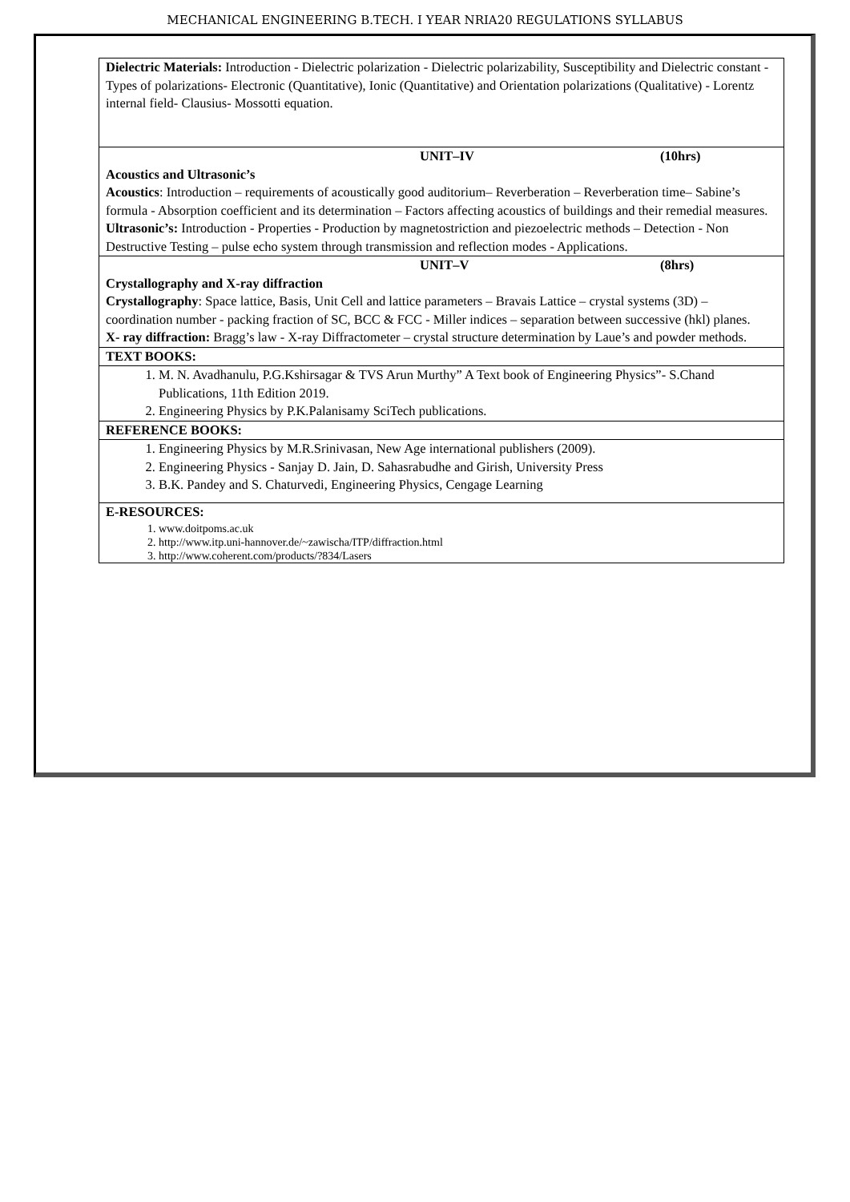MECHANICAL ENGINEERING B.TECH. I YEAR NRIA20 REGULATIONS SYLLABUS
| Dielectric Materials: Introduction - Dielectric polarization - Dielectric polarizability, Susceptibility and Dielectric constant - Types of polarizations- Electronic (Quantitative), Ionic (Quantitative) and Orientation polarizations (Qualitative) - Lorentz internal field- Clausius- Mossotti equation. |
| UNIT–IV (10hrs) Acoustics and Ultrasonic’s Acoustics : Introduction – requirements of acoustically good auditorium– Reverberation – Reverberation time– Sabine’s formula - Absorption coefficient and its determination – Factors affecting acoustics of buildings and their remedial measures. Ultrasonic’s: Introduction - Properties - Production by magnetostriction and piezoelectric methods – Detection - Non Destructive Testing – pulse echo system through transmission and reflection modes - Applications. |
| UNIT–V (8hrs) Crystallography and X-ray diffraction Crystallography : Space lattice, Basis, Unit Cell and lattice parameters – Bravais Lattice – crystal systems (3D) – coordination number - packing fraction of SC, BCC & FCC - Miller indices – separation between successive (hkl) planes. X- ray diffraction: Bragg’s law - X-ray Diffractometer – crystal structure determination by Laue’s and powder methods. |
| TEXT BOOKS: |
| 1. M. N. Avadhanulu, P.G.Kshirsagar & TVS Arun Murthy” A Text book of Engineering Physics”- S.Chand Publications, 11th Edition 2019. 2. Engineering Physics by P.K.Palanisamy SciTech publications. |
| REFERENCE BOOKS: |
| 1. Engineering Physics by M.R.Srinivasan, New Age international publishers (2009). 2. Engineering Physics - Sanjay D. Jain, D. Sahasrabudhe and Girish, University Press 3. B.K. Pandey and S. Chaturvedi, Engineering Physics, Cengage Learning |
| E-RESOURCES: 1. www.doitpoms.ac.uk 2. http://www.itp.uni-hannover.de/~zawischa/ITP/diffraction.html 3. http://www.coherent.com/products/?834/Lasers |